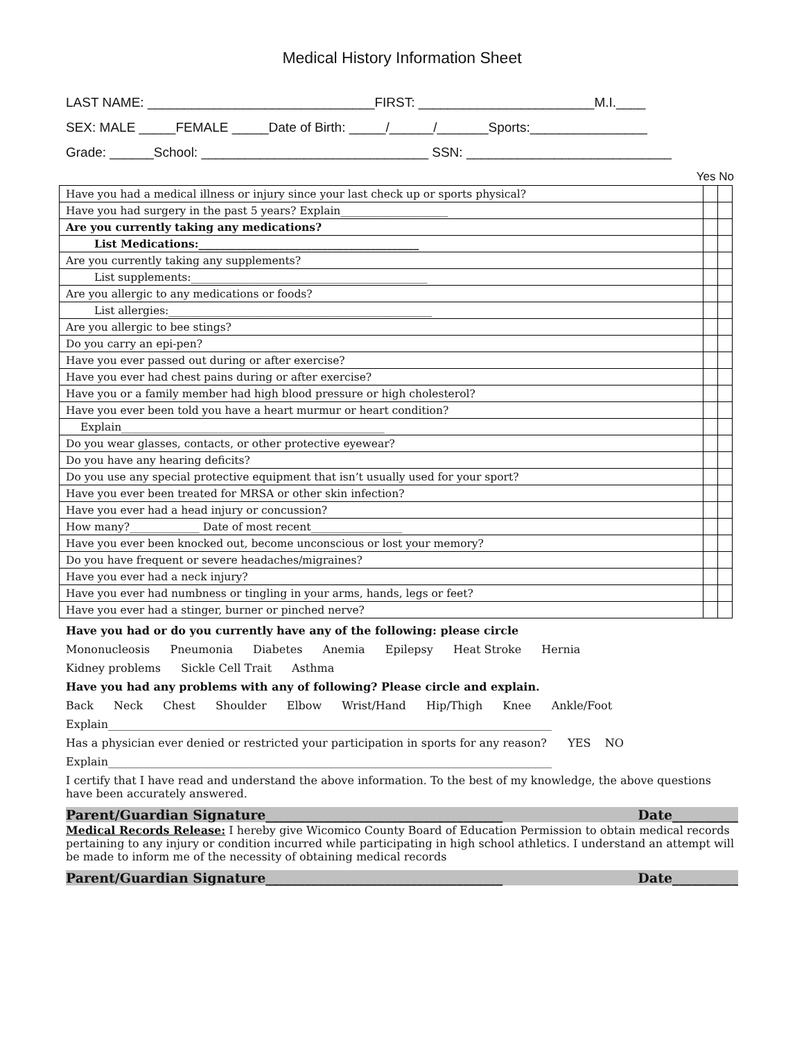Medical History Information Sheet
LAST NAME: _______________________________FIRST: ________________________M.I.____
SEX: MALE _____FEMALE _____Date of Birth: _____/______/_______Sports:________________
Grade: ______School: _______________________________ SSN: ____________________________
Yes No
| Have you had a medical illness or injury since your last check up or sports physical? | | |
| Have you had surgery in the past 5 years? Explain____________________ | | |
| Are you currently taking any medications? | | |
| List Medications:_________________________________________ | | |
| Are you currently taking any supplements? | | |
| List supplements:____________________________________________ | | |
| Are you allergic to any medications or foods? | | |
| List allergies:_________________________________________________ | | |
| Are you allergic to bee stings? | | |
| Do you carry an epi-pen? | | |
| Have you ever passed out during or after exercise? | | |
| Have you ever had chest pains during or after exercise? | | |
| Have you or a family member had high blood pressure or high cholesterol? | | |
| Have you ever been told you have a heart murmur or heart condition? | | |
| Explain_________________________________________________ | | |
| Do you wear glasses, contacts, or other protective eyewear? | | |
| Do you have any hearing deficits? | | |
| Do you use any special protective equipment that isn’t usually used for your sport? | | |
| Have you ever been treated for MRSA or other skin infection? | | |
| Have you ever had a head injury or concussion? | | |
| How many?_____________ Date of most recent_________________ | | |
| Have you ever been knocked out, become unconscious or lost your memory? | | |
| Do you have frequent or severe headaches/migraines? | | |
| Have you ever had a neck injury? | | |
| Have you ever had numbness or tingling in your arms, hands, legs or feet? | | |
| Have you ever had a stinger, burner or pinched nerve? | | |
Have you had or do you currently have any of the following: please circle
Mononucleosis Pneumonia Diabetes Anemia Epilepsy Heat Stroke Hernia
Kidney problems Sickle Cell Trait Asthma
Have you had any problems with any of following? Please circle and explain.
Back Neck Chest Shoulder Elbow Wrist/Hand Hip/Thigh Knee Ankle/Foot
Explain________________________________________________________________________________
Has a physician ever denied or restricted your participation in sports for any reason? YES NO
Explain________________________________________________________________________________
I certify that I have read and understand the above information. To the best of my knowledge, the above questions have been accurately answered.
Parent/Guardian Signature____________________________________ Date__________
Medical Records Release: I hereby give Wicomico County Board of Education Permission to obtain medical records pertaining to any injury or condition incurred while participating in high school athletics. I understand an attempt will be made to inform me of the necessity of obtaining medical records
Parent/Guardian Signature____________________________________ Date__________